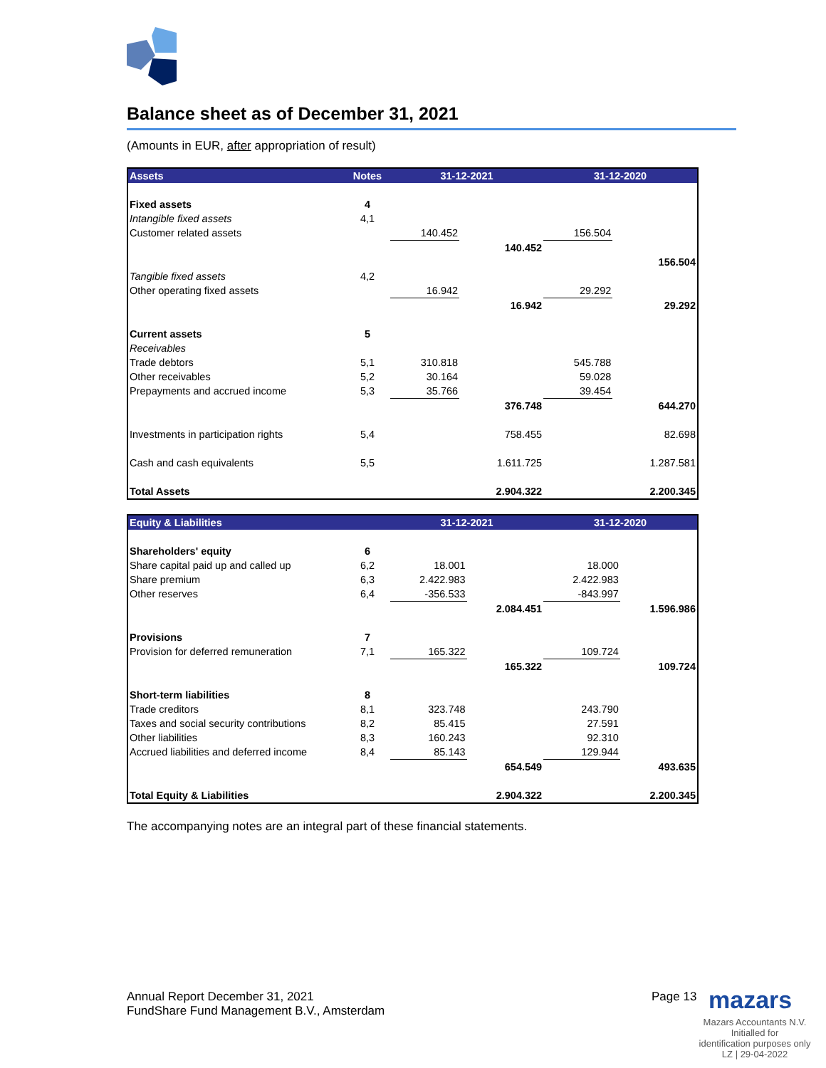Balance sheet as of December 31, 2021
(Amounts in EUR, after appropriation of result)
| Assets | Notes | 31-12-2021 | | 31-12-2020 | |
| --- | --- | --- | --- | --- | --- |
| Fixed assets | 4 | | | | |
| Intangible fixed assets | 4,1 | | | | |
| Customer related assets | | 140.452 | | 156.504 | |
| | | | 140.452 | | |
| | | | | | 156.504 |
| Tangible fixed assets | 4,2 | | | | |
| Other operating fixed assets | | 16.942 | | 29.292 | |
| | | | 16.942 | | 29.292 |
| Current assets | 5 | | | | |
| Receivables | | | | | |
| Trade debtors | 5,1 | 310.818 | | 545.788 | |
| Other receivables | 5,2 | 30.164 | | 59.028 | |
| Prepayments and accrued income | 5,3 | 35.766 | | 39.454 | |
| | | | 376.748 | | 644.270 |
| Investments in participation rights | 5,4 | | 758.455 | | 82.698 |
| Cash and cash equivalents | 5,5 | | 1.611.725 | | 1.287.581 |
| Total Assets | | | 2.904.322 | | 2.200.345 |
| Equity & Liabilities | | 31-12-2021 | | 31-12-2020 | |
| --- | --- | --- | --- | --- | --- |
| Shareholders' equity | 6 | | | | |
| Share capital paid up and called up | 6,2 | 18.001 | | 18.000 | |
| Share premium | 6,3 | 2.422.983 | | 2.422.983 | |
| Other reserves | 6,4 | -356.533 | | -843.997 | |
| | | | 2.084.451 | | 1.596.986 |
| Provisions | 7 | | | | |
| Provision for deferred remuneration | 7,1 | 165.322 | | 109.724 | |
| | | | 165.322 | | 109.724 |
| Short-term liabilities | 8 | | | | |
| Trade creditors | 8,1 | 323.748 | | 243.790 | |
| Taxes and social security contributions | 8,2 | 85.415 | | 27.591 | |
| Other liabilities | 8,3 | 160.243 | | 92.310 | |
| Accrued liabilities and deferred income | 8,4 | 85.143 | | 129.944 | |
| | | | 654.549 | | 493.635 |
| Total Equity & Liabilities | | | 2.904.322 | | 2.200.345 |
The accompanying notes are an integral part of these financial statements.
Annual Report December 31, 2021
FundShare Fund Management B.V., Amsterdam
Page 13 mazars
Mazars Accountants N.V.
Initialled for
identification purposes only
LZ | 29-04-2022